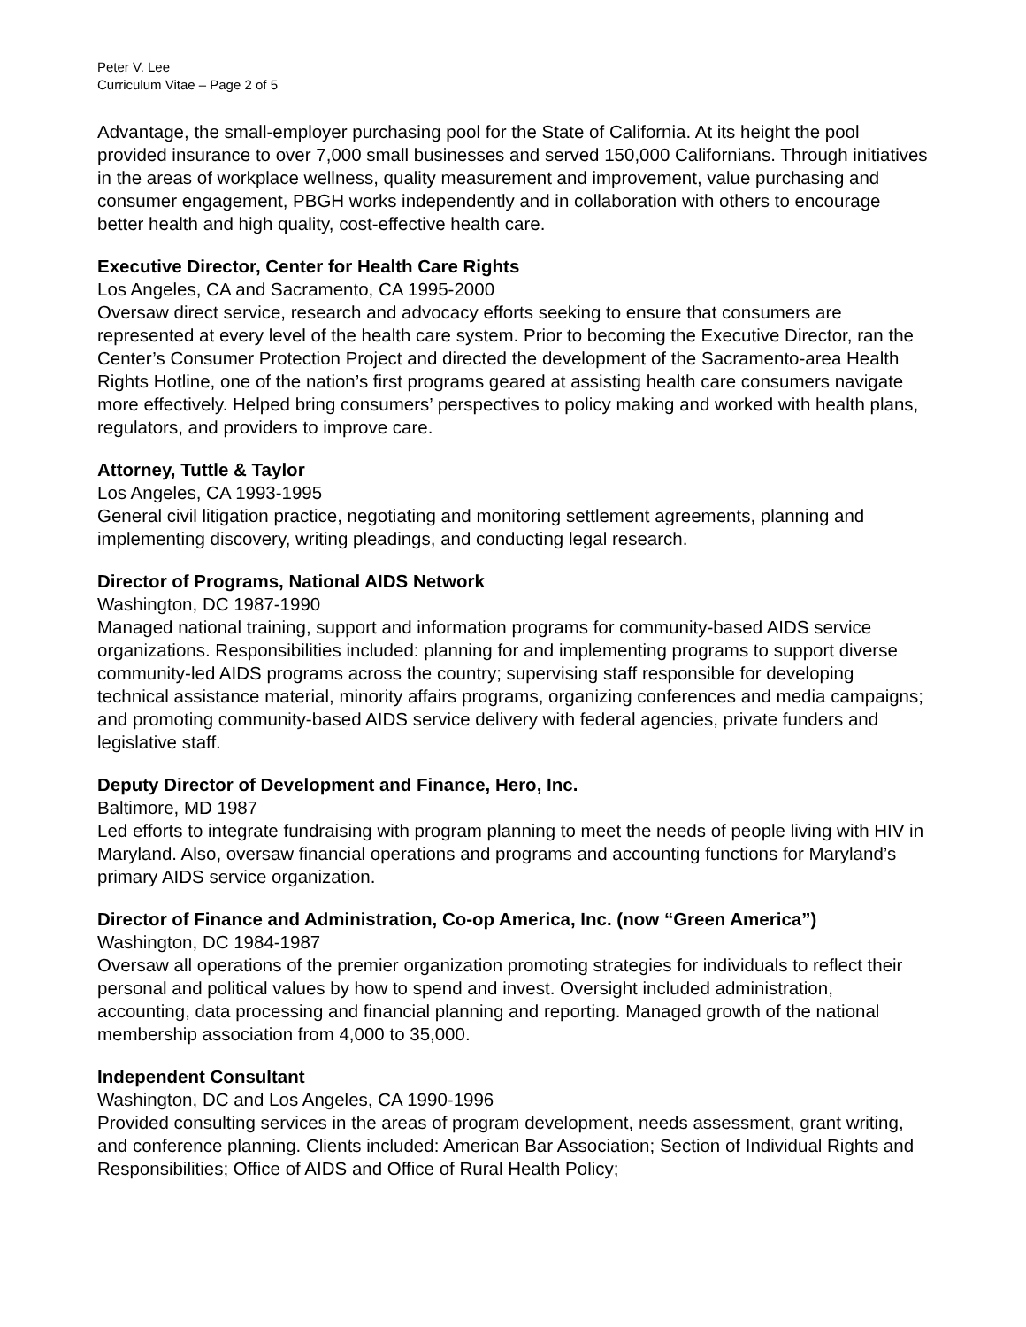Peter V. Lee
Curriculum Vitae – Page 2 of 5
Advantage, the small-employer purchasing pool for the State of California. At its height the pool provided insurance to over 7,000 small businesses and served 150,000 Californians. Through initiatives in the areas of workplace wellness, quality measurement and improvement, value purchasing and consumer engagement, PBGH works independently and in collaboration with others to encourage better health and high quality, cost-effective health care.
Executive Director, Center for Health Care Rights
Los Angeles, CA and Sacramento, CA 1995-2000
Oversaw direct service, research and advocacy efforts seeking to ensure that consumers are represented at every level of the health care system. Prior to becoming the Executive Director, ran the Center’s Consumer Protection Project and directed the development of the Sacramento-area Health Rights Hotline, one of the nation’s first programs geared at assisting health care consumers navigate more effectively. Helped bring consumers’ perspectives to policy making and worked with health plans, regulators, and providers to improve care.
Attorney, Tuttle & Taylor
Los Angeles, CA 1993-1995
General civil litigation practice, negotiating and monitoring settlement agreements, planning and implementing discovery, writing pleadings, and conducting legal research.
Director of Programs, National AIDS Network
Washington, DC 1987-1990
Managed national training, support and information programs for community-based AIDS service organizations. Responsibilities included: planning for and implementing programs to support diverse community-led AIDS programs across the country; supervising staff responsible for developing technical assistance material, minority affairs programs, organizing conferences and media campaigns; and promoting community-based AIDS service delivery with federal agencies, private funders and legislative staff.
Deputy Director of Development and Finance, Hero, Inc.
Baltimore, MD 1987
Led efforts to integrate fundraising with program planning to meet the needs of people living with HIV in Maryland. Also, oversaw financial operations and programs and accounting functions for Maryland’s primary AIDS service organization.
Director of Finance and Administration, Co-op America, Inc. (now “Green America”)
Washington, DC 1984-1987
Oversaw all operations of the premier organization promoting strategies for individuals to reflect their personal and political values by how to spend and invest. Oversight included administration, accounting, data processing and financial planning and reporting. Managed growth of the national membership association from 4,000 to 35,000.
Independent Consultant
Washington, DC and Los Angeles, CA 1990-1996
Provided consulting services in the areas of program development, needs assessment, grant writing, and conference planning. Clients included: American Bar Association; Section of Individual Rights and Responsibilities; Office of AIDS and Office of Rural Health Policy;